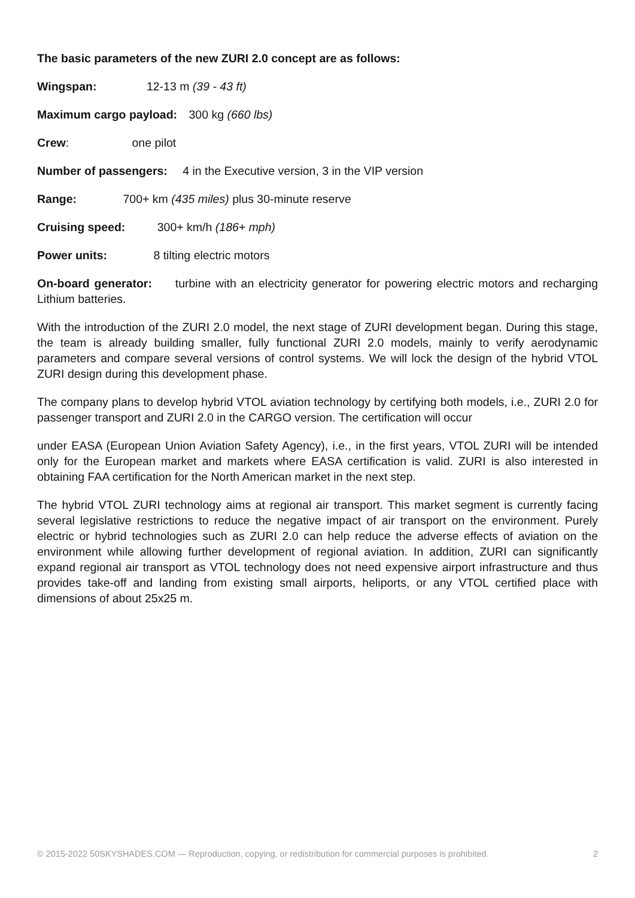The basic parameters of the new ZURI 2.0 concept are as follows:
Wingspan: 12-13 m (39 - 43 ft)
Maximum cargo payload: 300 kg (660 lbs)
Crew: one pilot
Number of passengers: 4 in the Executive version, 3 in the VIP version
Range: 700+ km (435 miles) plus 30-minute reserve
Cruising speed: 300+ km/h (186+ mph)
Power units: 8 tilting electric motors
On-board generator: turbine with an electricity generator for powering electric motors and recharging Lithium batteries.
With the introduction of the ZURI 2.0 model, the next stage of ZURI development began. During this stage, the team is already building smaller, fully functional ZURI 2.0 models, mainly to verify aerodynamic parameters and compare several versions of control systems. We will lock the design of the hybrid VTOL ZURI design during this development phase.
The company plans to develop hybrid VTOL aviation technology by certifying both models, i.e., ZURI 2.0 for passenger transport and ZURI 2.0 in the CARGO version. The certification will occur
under EASA (European Union Aviation Safety Agency), i.e., in the first years, VTOL ZURI will be intended only for the European market and markets where EASA certification is valid. ZURI is also interested in obtaining FAA certification for the North American market in the next step.
The hybrid VTOL ZURI technology aims at regional air transport. This market segment is currently facing several legislative restrictions to reduce the negative impact of air transport on the environment. Purely electric or hybrid technologies such as ZURI 2.0 can help reduce the adverse effects of aviation on the environment while allowing further development of regional aviation. In addition, ZURI can significantly expand regional air transport as VTOL technology does not need expensive airport infrastructure and thus provides take-off and landing from existing small airports, heliports, or any VTOL certified place with dimensions of about 25x25 m.
© 2015-2022 50SKYSHADES.COM — Reproduction, copying, or redistribution for commercial purposes is prohibited. 2